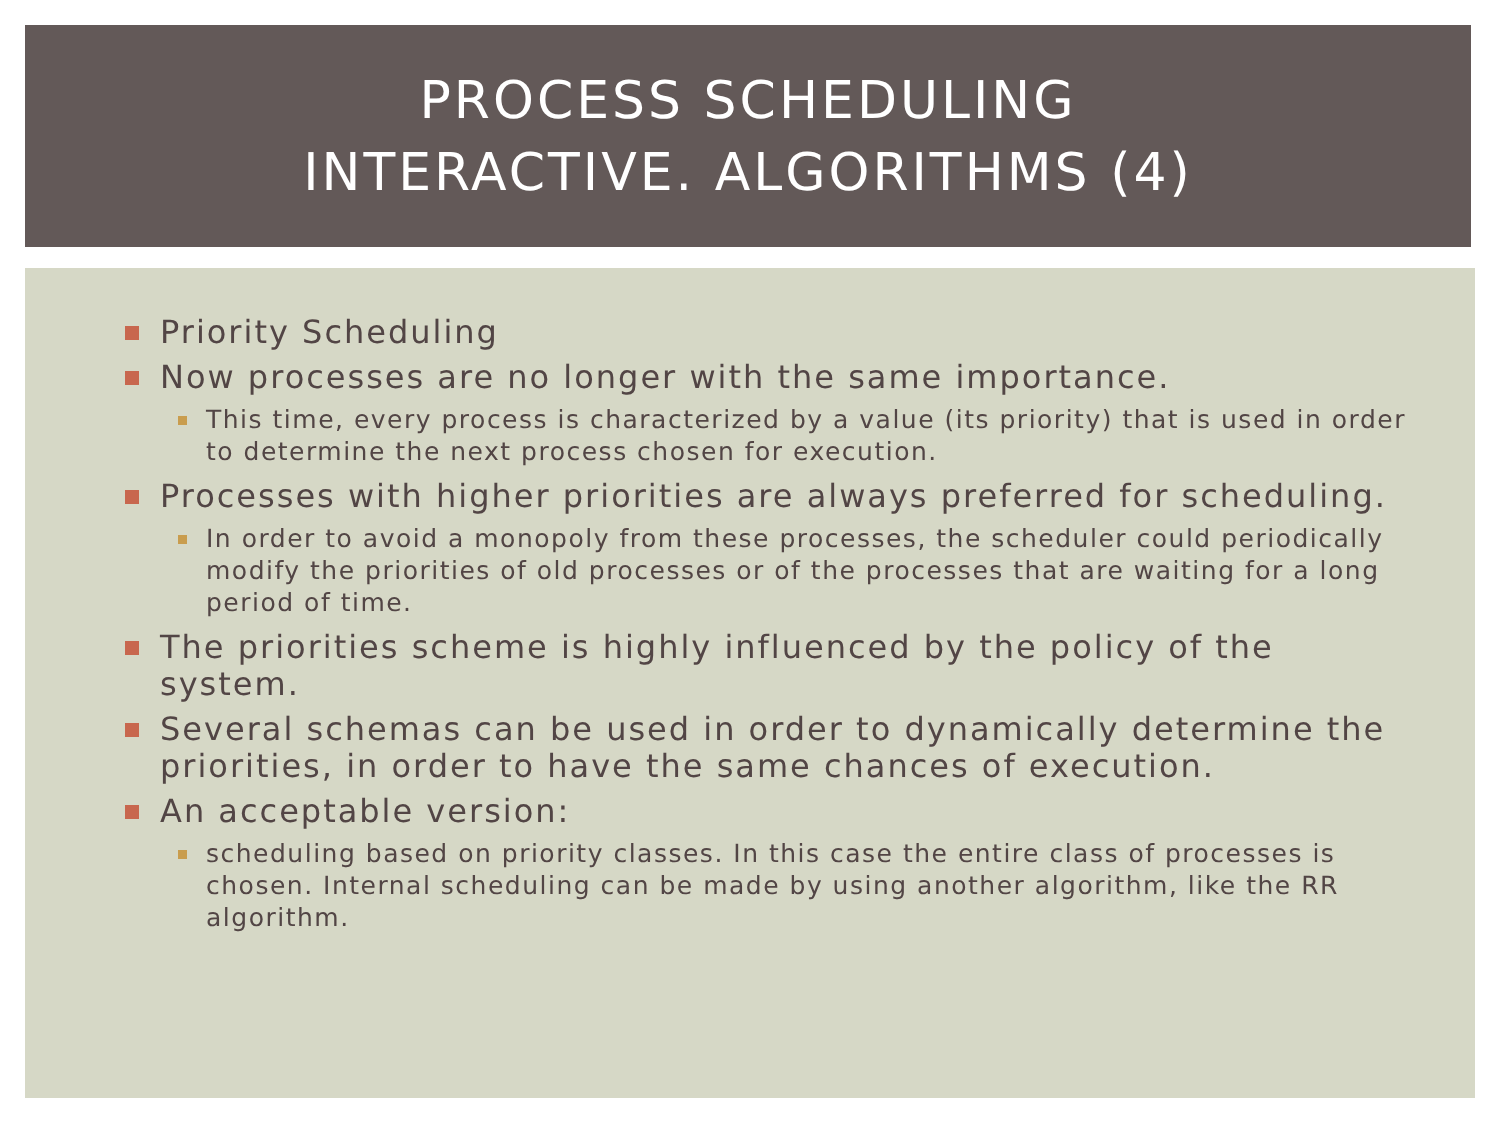PROCESS SCHEDULING
INTERACTIVE. ALGORITHMS (4)
Priority Scheduling
Now processes are no longer with the same importance.
This time, every process is characterized by a value (its priority) that is used in order to determine the next process chosen for execution.
Processes with higher priorities are always preferred for scheduling.
In order to avoid a monopoly from these processes, the scheduler could periodically modify the priorities of old processes or of the processes that are waiting for a long period of time.
The priorities scheme is highly influenced by the policy of the system.
Several schemas can be used in order to dynamically determine the priorities, in order to have the same chances of execution.
An acceptable version:
scheduling based on priority classes. In this case the entire class of processes is chosen. Internal scheduling can be made by using another algorithm, like the RR algorithm.